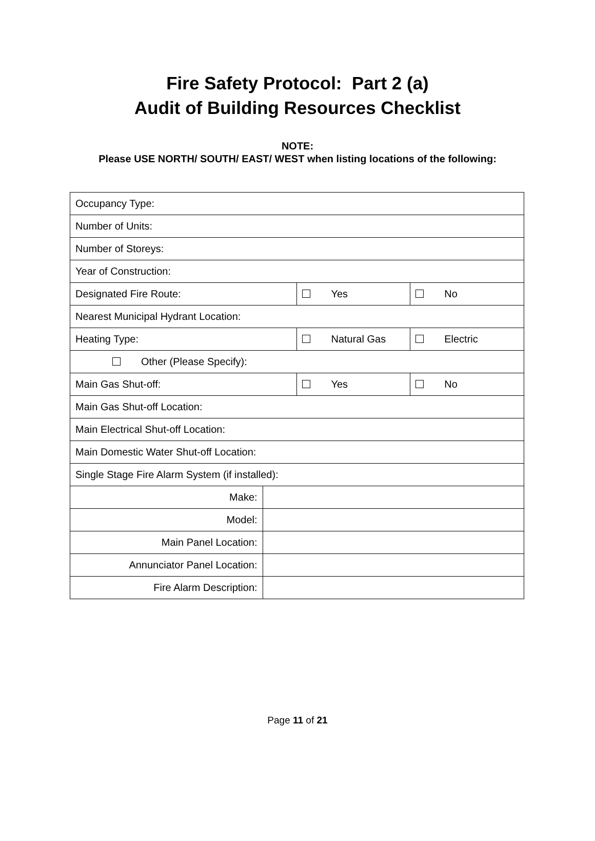Fire Safety Protocol: Part 2 (a)
Audit of Building Resources Checklist
NOTE:
Please USE NORTH/ SOUTH/ EAST/ WEST when listing locations of the following:
| Occupancy Type: | | | |
| Number of Units: | | | |
| Number of Storeys: | | | |
| Year of Construction: | | | |
| Designated Fire Route: | | Yes | No |
| Nearest Municipal Hydrant Location: | | | |
| Heating Type: | | Natural Gas | Electric |
| Other (Please Specify): | | | |
| Main Gas Shut-off: | | Yes | No |
| Main Gas Shut-off Location: | | | |
| Main Electrical Shut-off Location: | | | |
| Main Domestic Water Shut-off Location: | | | |
| Single Stage Fire Alarm System (if installed): | | | |
| Make: | | | |
| Model: | | | |
| Main Panel Location: | | | |
| Annunciator Panel Location: | | | |
| Fire Alarm Description: | | | |
Page 11 of 21